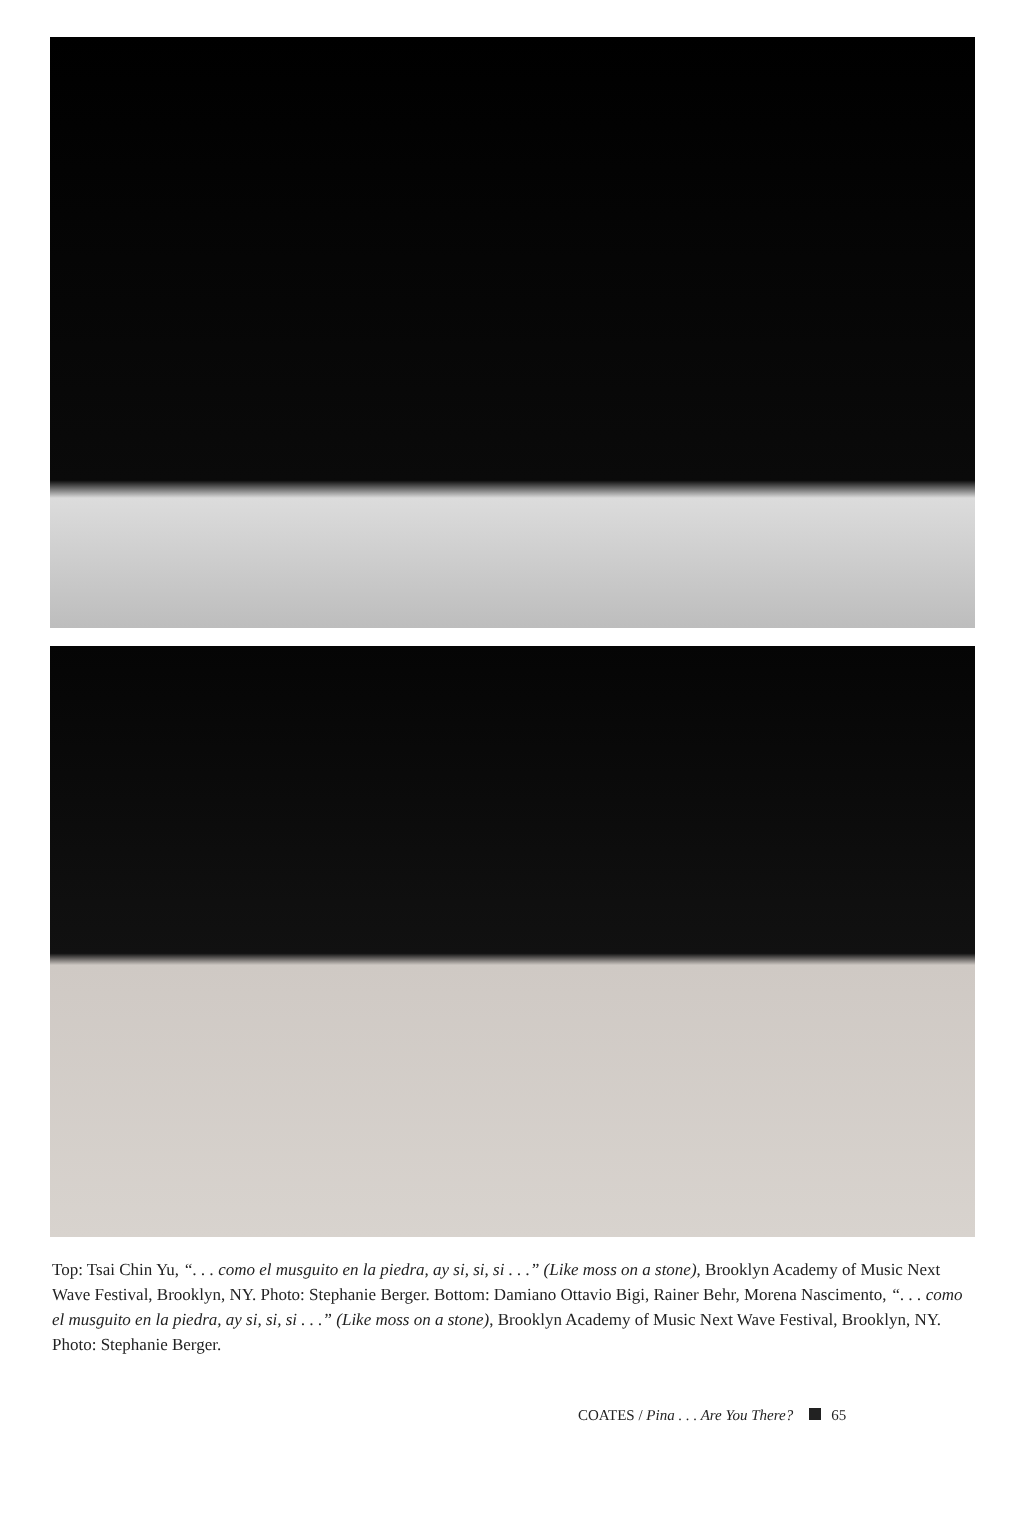Top: Tsai Chin Yu, “. . . como el musguito en la piedra, ay si, si, si . . .” (Like moss on a stone), Brooklyn Academy of Music Next Wave Festival, Brooklyn, NY. Photo: Stephanie Berger. Bottom: Damiano Ottavio Bigi, Rainer Behr, Morena Nascimento, “. . . como el musguito en la piedra, ay si, si, si . . .” (Like moss on a stone), Brooklyn Academy of Music Next Wave Festival, Brooklyn, NY. Photo: Stephanie Berger.
COATES / Pina . . . Are You There? 65